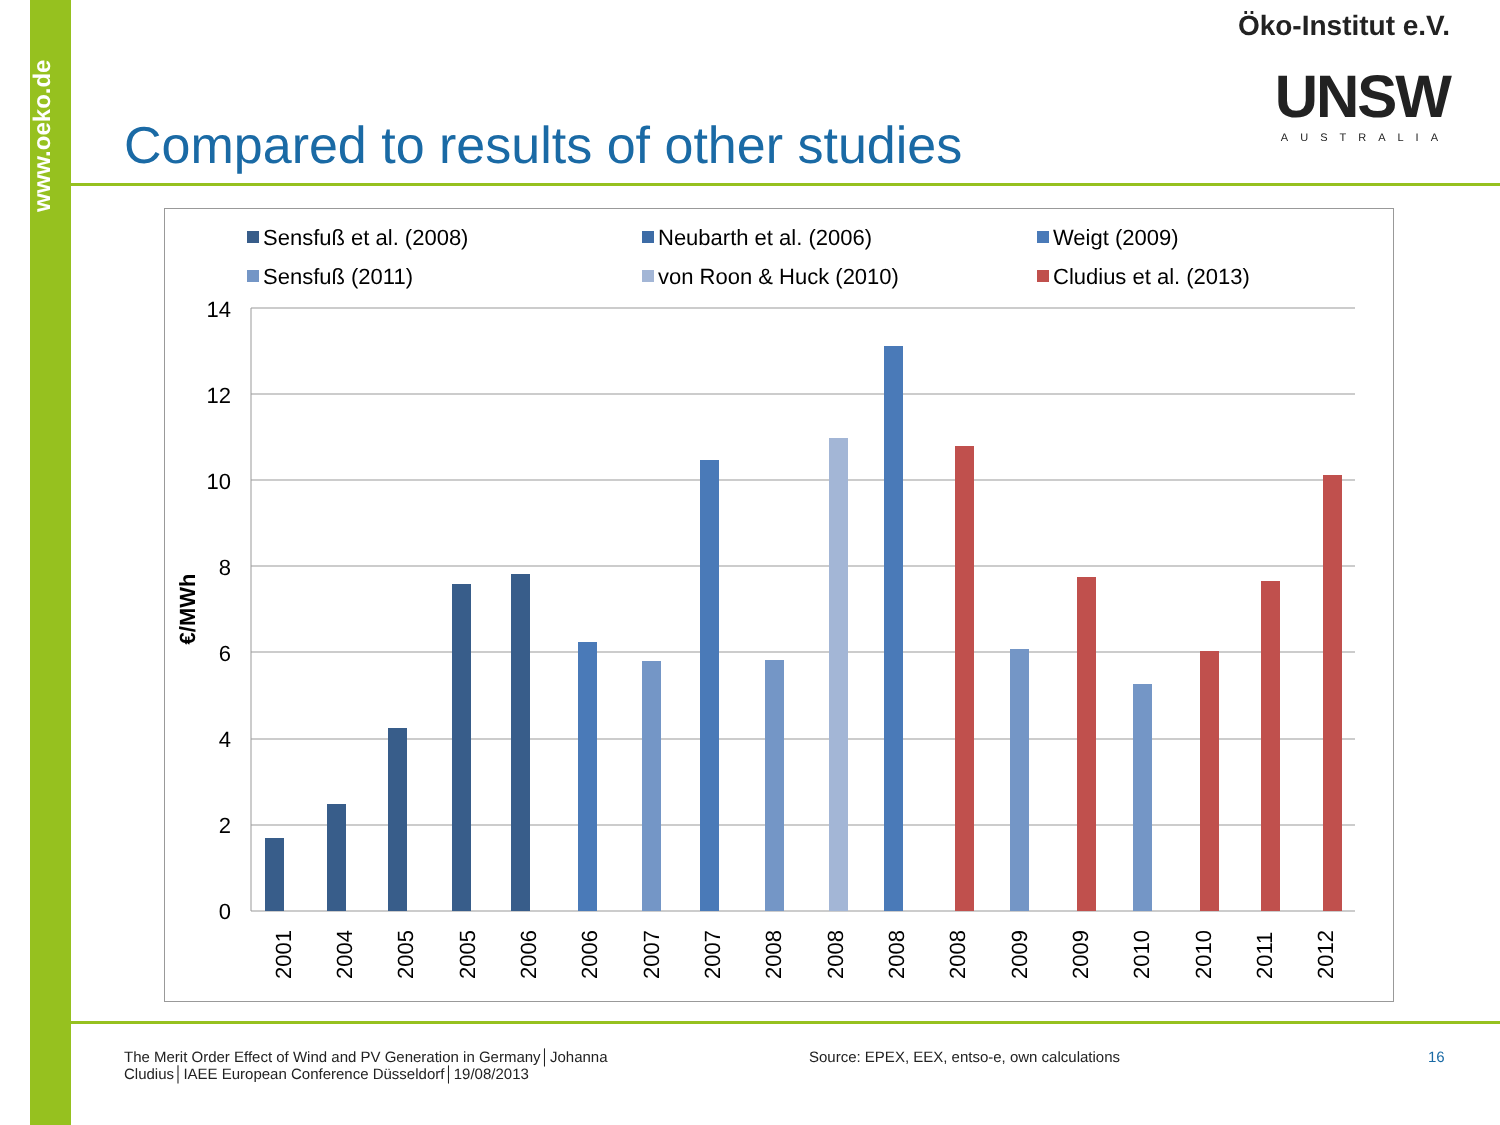www.oeko.de
Öko-Institut e.V.
UNSW
AUSTRALIA
Compared to results of other studies
Sensfuß et al. (2008)
Neubarth et al. (2006)
Weigt (2009)
Sensfuß (2011)
von Roon & Huck (2010)
Cludius et al. (2013)
14
12
10
8
6
4
2
0
€/MWh
2001
2004
2005
2005
2006
2006
2007
2007
2008
2008
2008
2008
2009
2009
2010
2010
2011
2012
The Merit Order Effect of Wind and PV Generation in Germany│Johanna Cludius│IAEE European Conference Düsseldorf│19/08/2013
Source: EPEX, EEX, entso-e, own calculations
16